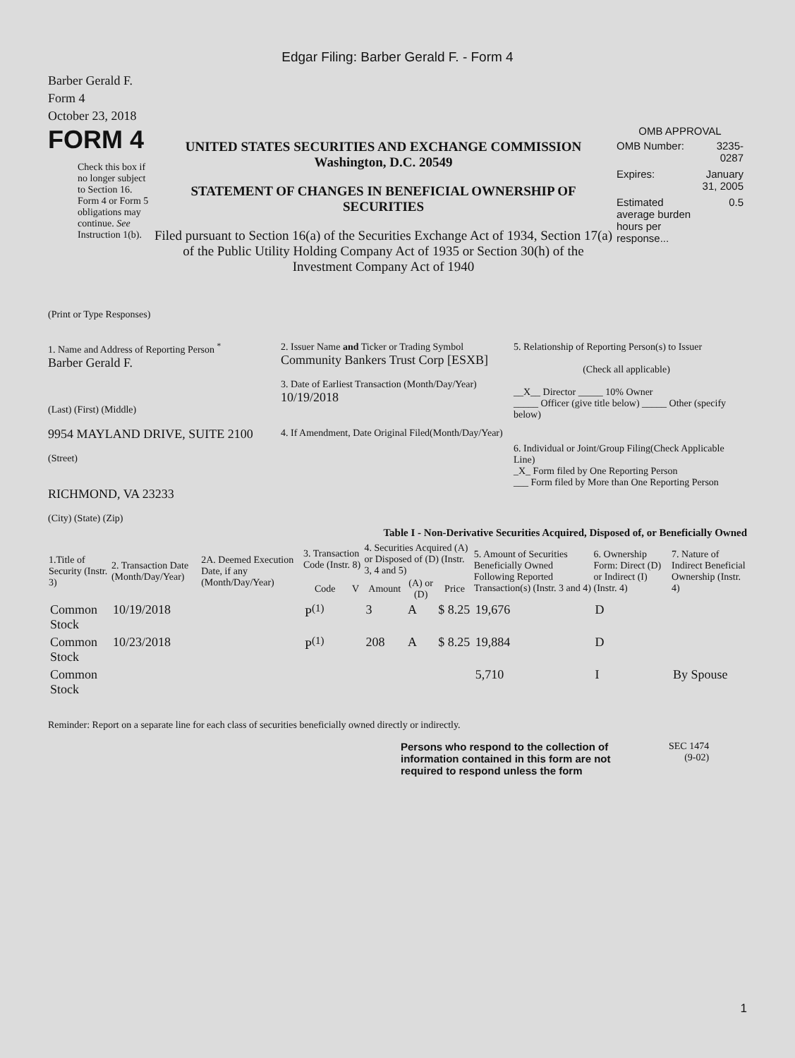Edgar Filing: Barber Gerald F. - Form 4
Barber Gerald F.
Form 4
October 23, 2018
FORM 4
Check this box if no longer subject to Section 16. Form 4 or Form 5 obligations may continue. See Instruction 1(b).
UNITED STATES SECURITIES AND EXCHANGE COMMISSION
Washington, D.C. 20549
STATEMENT OF CHANGES IN BENEFICIAL OWNERSHIP OF SECURITIES
Filed pursuant to Section 16(a) of the Securities Exchange Act of 1934, Section 17(a) of the Public Utility Holding Company Act of 1935 or Section 30(h) of the Investment Company Act of 1940
OMB APPROVAL
| OMB Number: | 3235-0287 |
| Expires: | January 31, 2005 |
| Estimated average burden hours per response... | 0.5 |
(Print or Type Responses)
1. Name and Address of Reporting Person <sup>*</sup>
Barber Gerald F.
(Last) (First) (Middle)
9954 MAYLAND DRIVE, SUITE 2100
(Street)
RICHMOND, VA 23233
(City) (State) (Zip)
2. Issuer Name and Ticker or Trading Symbol
Community Bankers Trust Corp [ESXB]
3. Date of Earliest Transaction (Month/Day/Year)
10/19/2018
4. If Amendment, Date Original Filed(Month/Day/Year)
5. Relationship of Reporting Person(s) to Issuer
(Check all applicable)
__X__ Director _____ 10% Owner
_____ Officer (give title below) _____ Other (specify below)
6. Individual or Joint/Group Filing(Check Applicable Line)
_X_ Form filed by One Reporting Person
___ Form filed by More than One Reporting Person
Table I - Non-Derivative Securities Acquired, Disposed of, or Beneficially Owned
| 1.Title of Security (Instr. 3) | 2. Transaction Date (Month/Day/Year) | 2A. Deemed Execution Date, if any (Month/Day/Year) | 3. Transaction Code (Instr. 8) | | 4. Securities Acquired (A) or Disposed of (D) (Instr. 3, 4 and 5) | | | 5. Amount of Securities Beneficially Owned Following Reported Transaction(s) (Instr. 3 and 4) | 6. Ownership Form: Direct (D) or Indirect (I) (Instr. 4) | 7. Nature of Indirect Beneficial Ownership (Instr. 4) |
| --- | --- | --- | --- | --- | --- | --- | --- | --- | --- | --- |
| | | | Code | V | Amount | (A) or (D) | Price | | | |
| Common Stock | 10/19/2018 | | P<sup>(1)</sup> | | 3 | A | $ 8.25 | 19,676 | D | |
| Common Stock | 10/23/2018 | | P<sup>(1)</sup> | | 208 | A | $ 8.25 | 19,884 | D | |
| Common Stock | | | | | | | | 5,710 | I | By Spouse |
Reminder: Report on a separate line for each class of securities beneficially owned directly or indirectly.
Persons who respond to the collection of information contained in this form are not required to respond unless the form
SEC 1474
(9-02)
1